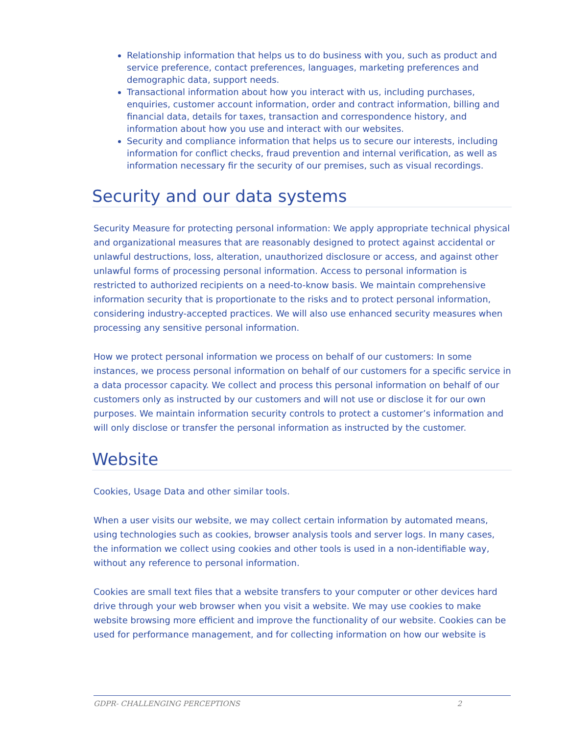Relationship information that helps us to do business with you, such as product and service preference, contact preferences, languages, marketing preferences and demographic data, support needs.
Transactional information about how you interact with us, including purchases, enquiries, customer account information, order and contract information, billing and financial data, details for taxes, transaction and correspondence history, and information about how you use and interact with our websites.
Security and compliance information that helps us to secure our interests, including information for conflict checks, fraud prevention and internal verification, as well as information necessary fir the security of our premises, such as visual recordings.
Security and our data systems
Security Measure for protecting personal information: We apply appropriate technical physical and organizational measures that are reasonably designed to protect against accidental or unlawful destructions, loss, alteration, unauthorized disclosure or access, and against other unlawful forms of processing personal information. Access to personal information is restricted to authorized recipients on a need-to-know basis. We maintain comprehensive information security that is proportionate to the risks and to protect personal information, considering industry-accepted practices. We will also use enhanced security measures when processing any sensitive personal information.
How we protect personal information we process on behalf of our customers: In some instances, we process personal information on behalf of our customers for a specific service in a data processor capacity. We collect and process this personal information on behalf of our customers only as instructed by our customers and will not use or disclose it for our own purposes. We maintain information security controls to protect a customer’s information and will only disclose or transfer the personal information as instructed by the customer.
Website
Cookies, Usage Data and other similar tools.
When a user visits our website, we may collect certain information by automated means, using technologies such as cookies, browser analysis tools and server logs. In many cases, the information we collect using cookies and other tools is used in a non-identifiable way, without any reference to personal information.
Cookies are small text files that a website transfers to your computer or other devices hard drive through your web browser when you visit a website. We may use cookies to make website browsing more efficient and improve the functionality of our website. Cookies can be used for performance management, and for collecting information on how our website is
GDPR- CHALLENGING PERCEPTIONS 2